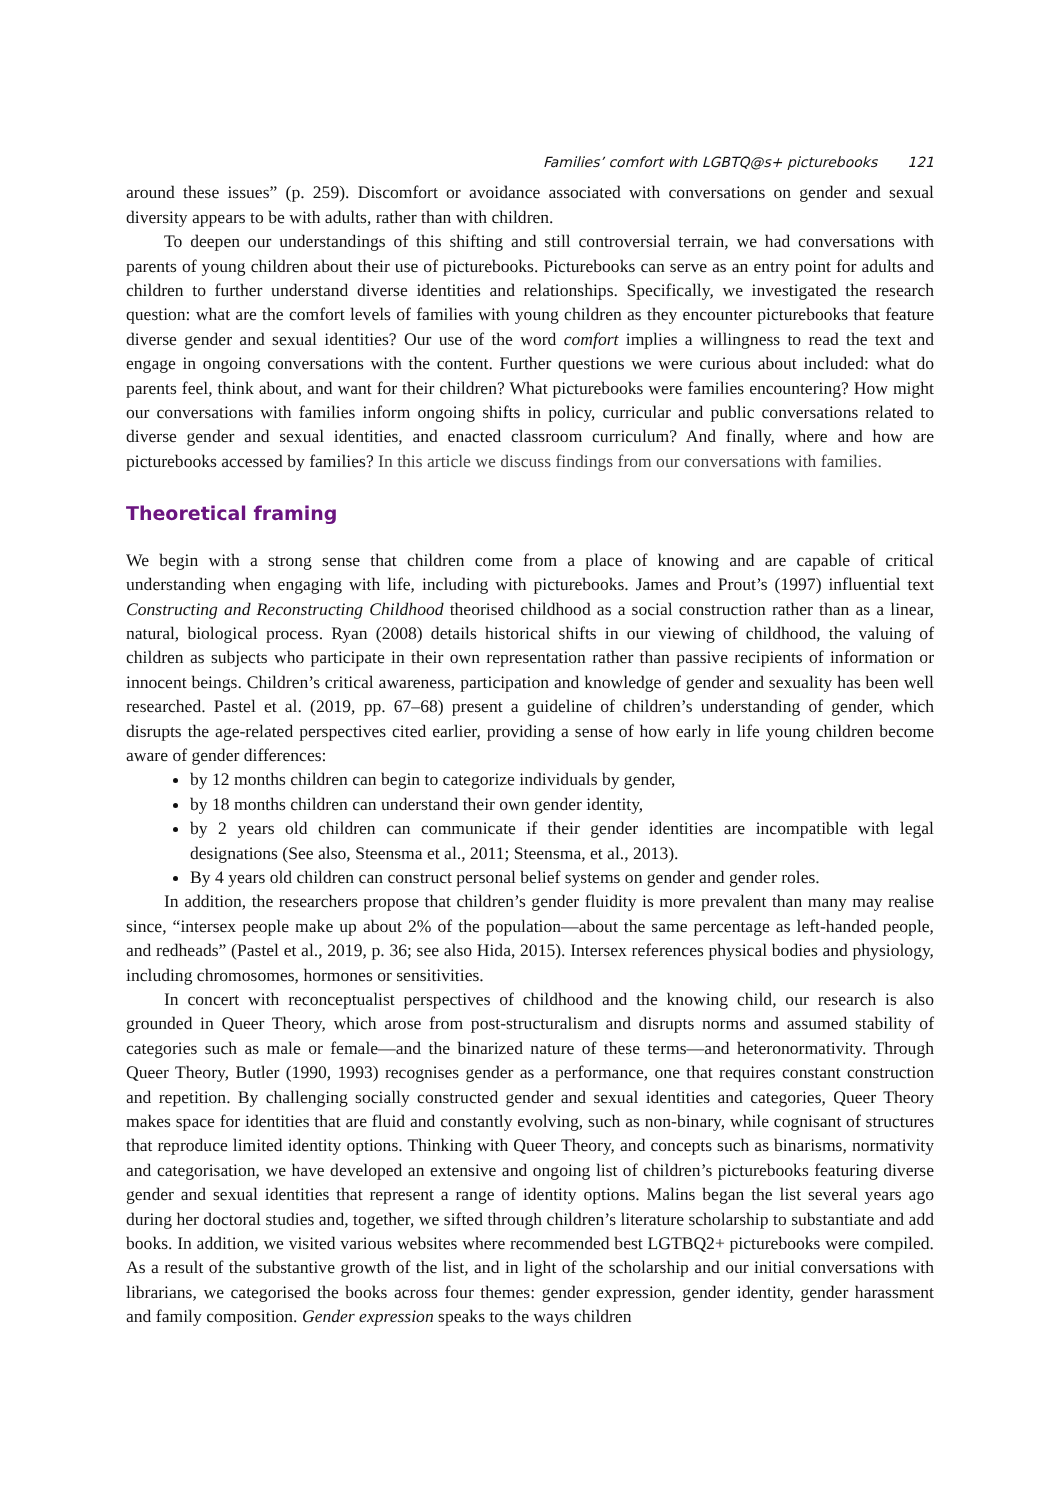Families’ comfort with LGBTQ@s+ picturebooks 121
around these issues” (p. 259). Discomfort or avoidance associated with conversations on gender and sexual diversity appears to be with adults, rather than with children.
To deepen our understandings of this shifting and still controversial terrain, we had conversations with parents of young children about their use of picturebooks. Picturebooks can serve as an entry point for adults and children to further understand diverse identities and relationships. Specifically, we investigated the research question: what are the comfort levels of families with young children as they encounter picturebooks that feature diverse gender and sexual identities? Our use of the word comfort implies a willingness to read the text and engage in ongoing conversations with the content. Further questions we were curious about included: what do parents feel, think about, and want for their children? What picturebooks were families encountering? How might our conversations with families inform ongoing shifts in policy, curricular and public conversations related to diverse gender and sexual identities, and enacted classroom curriculum? And finally, where and how are picturebooks accessed by families? In this article we discuss findings from our conversations with families.
Theoretical framing
We begin with a strong sense that children come from a place of knowing and are capable of critical understanding when engaging with life, including with picturebooks. James and Prout’s (1997) influential text Constructing and Reconstructing Childhood theorised childhood as a social construction rather than as a linear, natural, biological process. Ryan (2008) details historical shifts in our viewing of childhood, the valuing of children as subjects who participate in their own representation rather than passive recipients of information or innocent beings. Children’s critical awareness, participation and knowledge of gender and sexuality has been well researched. Pastel et al. (2019, pp. 67–68) present a guideline of children’s understanding of gender, which disrupts the age-related perspectives cited earlier, providing a sense of how early in life young children become aware of gender differences:
by 12 months children can begin to categorize individuals by gender,
by 18 months children can understand their own gender identity,
by 2 years old children can communicate if their gender identities are incompatible with legal designations (See also, Steensma et al., 2011; Steensma, et al., 2013).
By 4 years old children can construct personal belief systems on gender and gender roles.
In addition, the researchers propose that children’s gender fluidity is more prevalent than many may realise since, “intersex people make up about 2% of the population—about the same percentage as left-handed people, and redheads” (Pastel et al., 2019, p. 36; see also Hida, 2015). Intersex references physical bodies and physiology, including chromosomes, hormones or sensitivities.
In concert with reconceptualist perspectives of childhood and the knowing child, our research is also grounded in Queer Theory, which arose from post-structuralism and disrupts norms and assumed stability of categories such as male or female—and the binarized nature of these terms—and heteronormativity. Through Queer Theory, Butler (1990, 1993) recognises gender as a performance, one that requires constant construction and repetition. By challenging socially constructed gender and sexual identities and categories, Queer Theory makes space for identities that are fluid and constantly evolving, such as non-binary, while cognisant of structures that reproduce limited identity options. Thinking with Queer Theory, and concepts such as binarisms, normativity and categorisation, we have developed an extensive and ongoing list of children’s picturebooks featuring diverse gender and sexual identities that represent a range of identity options. Malins began the list several years ago during her doctoral studies and, together, we sifted through children’s literature scholarship to substantiate and add books. In addition, we visited various websites where recommended best LGTBQ2+ picturebooks were compiled. As a result of the substantive growth of the list, and in light of the scholarship and our initial conversations with librarians, we categorised the books across four themes: gender expression, gender identity, gender harassment and family composition. Gender expression speaks to the ways children